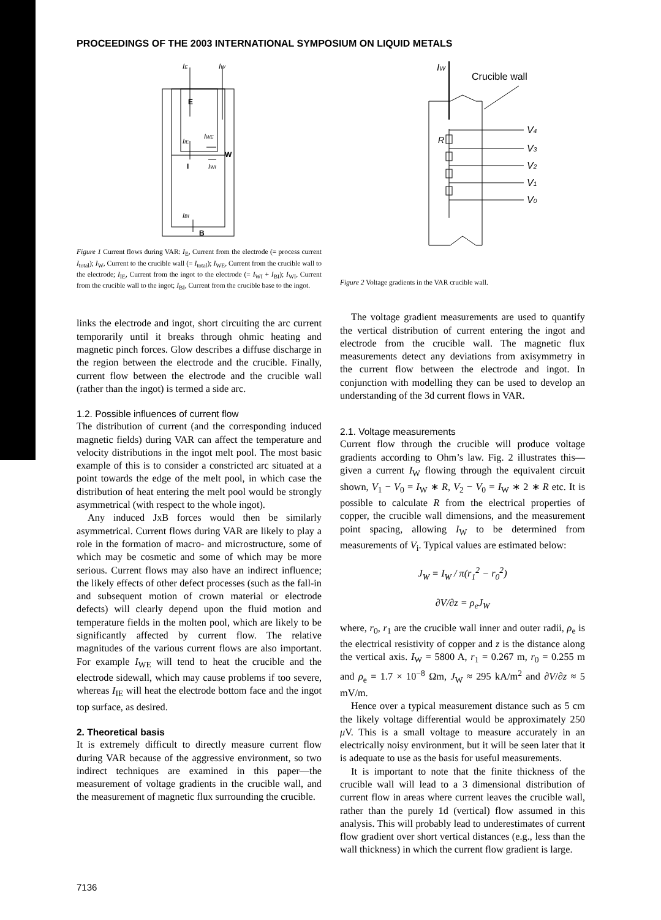PROCEEDINGS OF THE 2003 INTERNATIONAL SYMPOSIUM ON LIQUID METALS
IE
IW
E
IIE
IWE
W
I
IWI
IBI
B
Figure 1 Current flows during VAR: I<sub>E</sub>, Current from the electrode (= process current I<sub>total</sub>); I<sub>W</sub>, Current to the crucible wall (= I<sub>total</sub>); I<sub>WE</sub>, Current from the crucible wall to the electrode; I<sub>IE</sub>, Current from the ingot to the electrode (= I<sub>WI</sub> + I<sub>BI</sub>); I<sub>WI</sub>, Current from the crucible wall to the ingot; I<sub>BI</sub>, Current from the crucible base to the ingot.
links the electrode and ingot, short circuiting the arc current temporarily until it breaks through ohmic heating and magnetic pinch forces. Glow describes a diffuse discharge in the region between the electrode and the crucible. Finally, current flow between the electrode and the crucible wall (rather than the ingot) is termed a side arc.
1.2. Possible influences of current flow
The distribution of current (and the corresponding induced magnetic fields) during VAR can affect the temperature and velocity distributions in the ingot melt pool. The most basic example of this is to consider a constricted arc situated at a point towards the edge of the melt pool, in which case the distribution of heat entering the melt pool would be strongly asymmetrical (with respect to the whole ingot).
Any induced JxB forces would then be similarly asymmetrical. Current flows during VAR are likely to play a role in the formation of macro- and microstructure, some of which may be cosmetic and some of which may be more serious. Current flows may also have an indirect influence; the likely effects of other defect processes (such as the fall-in and subsequent motion of crown material or electrode defects) will clearly depend upon the fluid motion and temperature fields in the molten pool, which are likely to be significantly affected by current flow. The relative magnitudes of the various current flows are also important. For example I<sub>WE</sub> will tend to heat the crucible and the electrode sidewall, which may cause problems if too severe, whereas I<sub>IE</sub> will heat the electrode bottom face and the ingot top surface, as desired.
2. Theoretical basis
It is extremely difficult to directly measure current flow during VAR because of the aggressive environment, so two indirect techniques are examined in this paper—the measurement of voltage gradients in the crucible wall, and the measurement of magnetic flux surrounding the crucible.
IW
Crucible wall
R
V4
V3
V2
V1
V0
Figure 2 Voltage gradients in the VAR crucible wall.
The voltage gradient measurements are used to quantify the vertical distribution of current entering the ingot and electrode from the crucible wall. The magnetic flux measurements detect any deviations from axisymmetry in the current flow between the electrode and ingot. In conjunction with modelling they can be used to develop an understanding of the 3d current flows in VAR.
2.1. Voltage measurements
Current flow through the crucible will produce voltage gradients according to Ohm’s law. Fig. 2 illustrates this—given a current I<sub>W</sub> flowing through the equivalent circuit shown, V<sub>1</sub> − V<sub>0</sub> = I<sub>W</sub> ∗ R, V<sub>2</sub> − V<sub>0</sub> = I<sub>W</sub> ∗ 2 ∗ R etc. It is possible to calculate R from the electrical properties of copper, the crucible wall dimensions, and the measurement point spacing, allowing I<sub>W</sub> to be determined from measurements of V<sub>i</sub>. Typical values are estimated below:
J<sub>W</sub> = I<sub>W</sub> / π(r<sub>1</sub><sup>2</sup> − r<sub>0</sub><sup>2</sup>)
∂V/∂z = ρ<sub>e</sub>J<sub>W</sub>
where, r<sub>0</sub>, r<sub>1</sub> are the crucible wall inner and outer radii, ρ<sub>e</sub> is the electrical resistivity of copper and z is the distance along the vertical axis. I<sub>W</sub> = 5800 A, r<sub>1</sub> = 0.267 m, r<sub>0</sub> = 0.255 m and ρ<sub>e</sub> = 1.7 × 10<sup>−8</sup> Ωm, J<sub>W</sub> ≈ 295 kA/m<sup>2</sup> and ∂V/∂z ≈ 5 mV/m.
Hence over a typical measurement distance such as 5 cm the likely voltage differential would be approximately 250 μ V. This is a small voltage to measure accurately in an electrically noisy environment, but it will be seen later that it is adequate to use as the basis for useful measurements.
It is important to note that the finite thickness of the crucible wall will lead to a 3 dimensional distribution of current flow in areas where current leaves the crucible wall, rather than the purely 1d (vertical) flow assumed in this analysis. This will probably lead to underestimates of current flow gradient over short vertical distances (e.g., less than the wall thickness) in which the current flow gradient is large.
7136